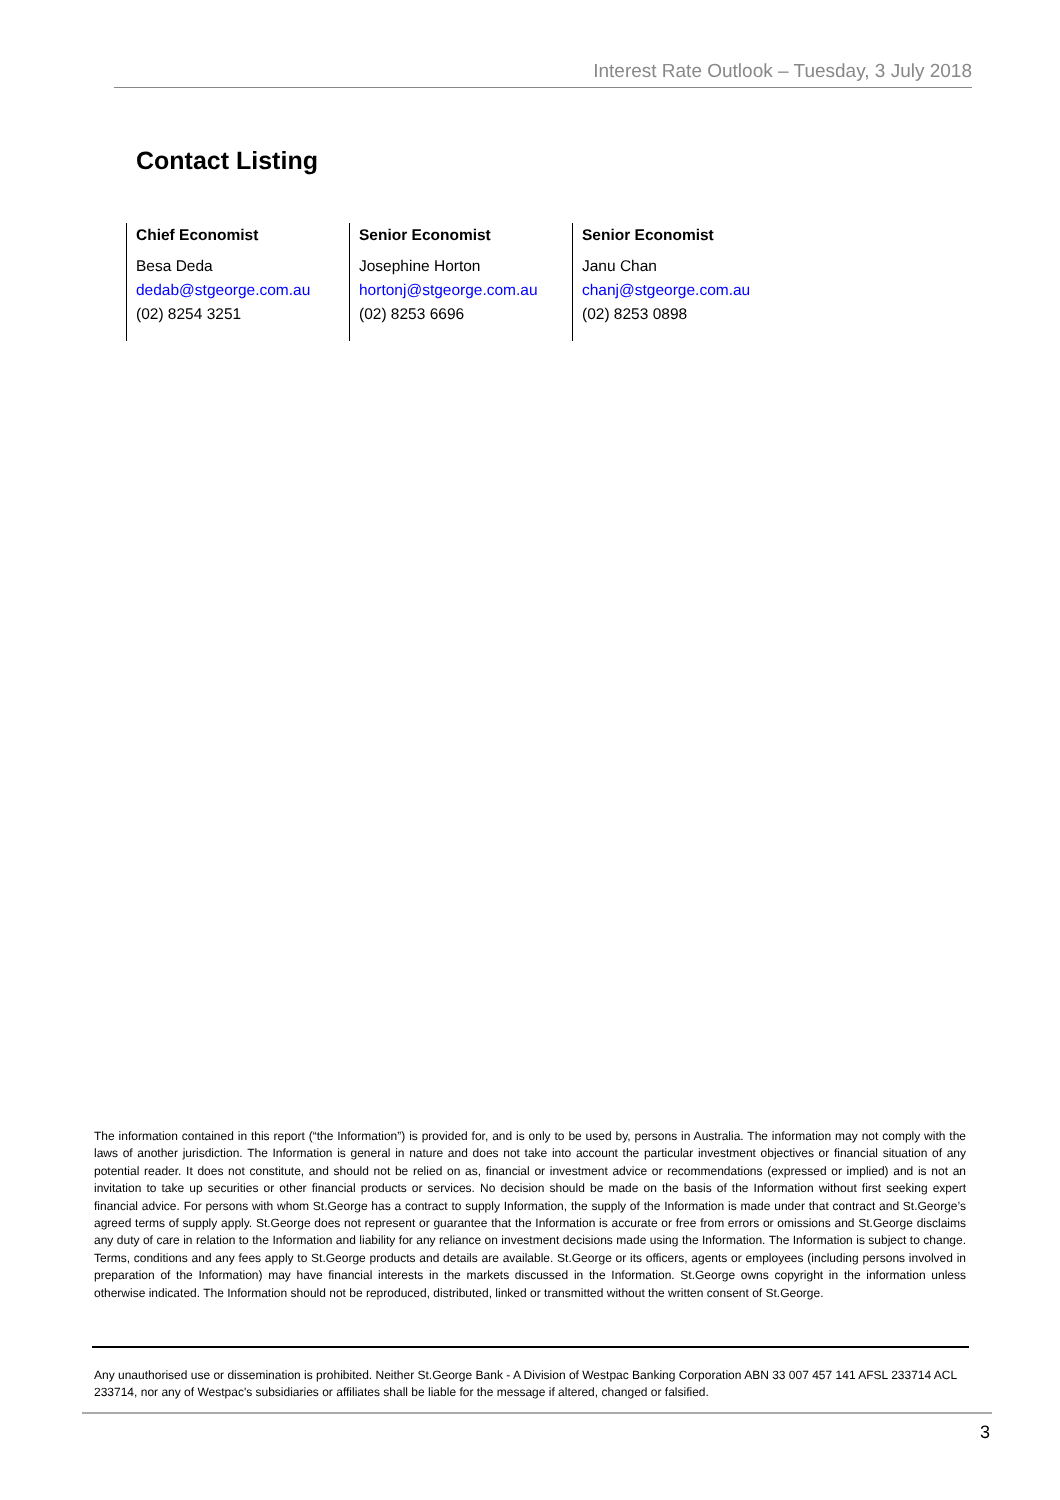Interest Rate Outlook – Tuesday, 3 July 2018
Contact Listing
Chief Economist
Besa Deda
dedab@stgeorge.com.au
(02) 8254 3251
Senior Economist
Josephine Horton
hortonj@stgeorge.com.au
(02) 8253 6696
Senior Economist
Janu Chan
chanj@stgeorge.com.au
(02) 8253 0898
The information contained in this report (“the Information”) is provided for, and is only to be used by, persons in Australia. The information may not comply with the laws of another jurisdiction. The Information is general in nature and does not take into account the particular investment objectives or financial situation of any potential reader. It does not constitute, and should not be relied on as, financial or investment advice or recommendations (expressed or implied) and is not an invitation to take up securities or other financial products or services. No decision should be made on the basis of the Information without first seeking expert financial advice. For persons with whom St.George has a contract to supply Information, the supply of the Information is made under that contract and St.George’s agreed terms of supply apply. St.George does not represent or guarantee that the Information is accurate or free from errors or omissions and St.George disclaims any duty of care in relation to the Information and liability for any reliance on investment decisions made using the Information. The Information is subject to change. Terms, conditions and any fees apply to St.George products and details are available. St.George or its officers, agents or employees (including persons involved in preparation of the Information) may have financial interests in the markets discussed in the Information. St.George owns copyright in the information unless otherwise indicated. The Information should not be reproduced, distributed, linked or transmitted without the written consent of St.George.
Any unauthorised use or dissemination is prohibited. Neither St.George Bank - A Division of Westpac Banking Corporation ABN 33 007 457 141 AFSL 233714 ACL 233714, nor any of Westpac's subsidiaries or affiliates shall be liable for the message if altered, changed or falsified.
3